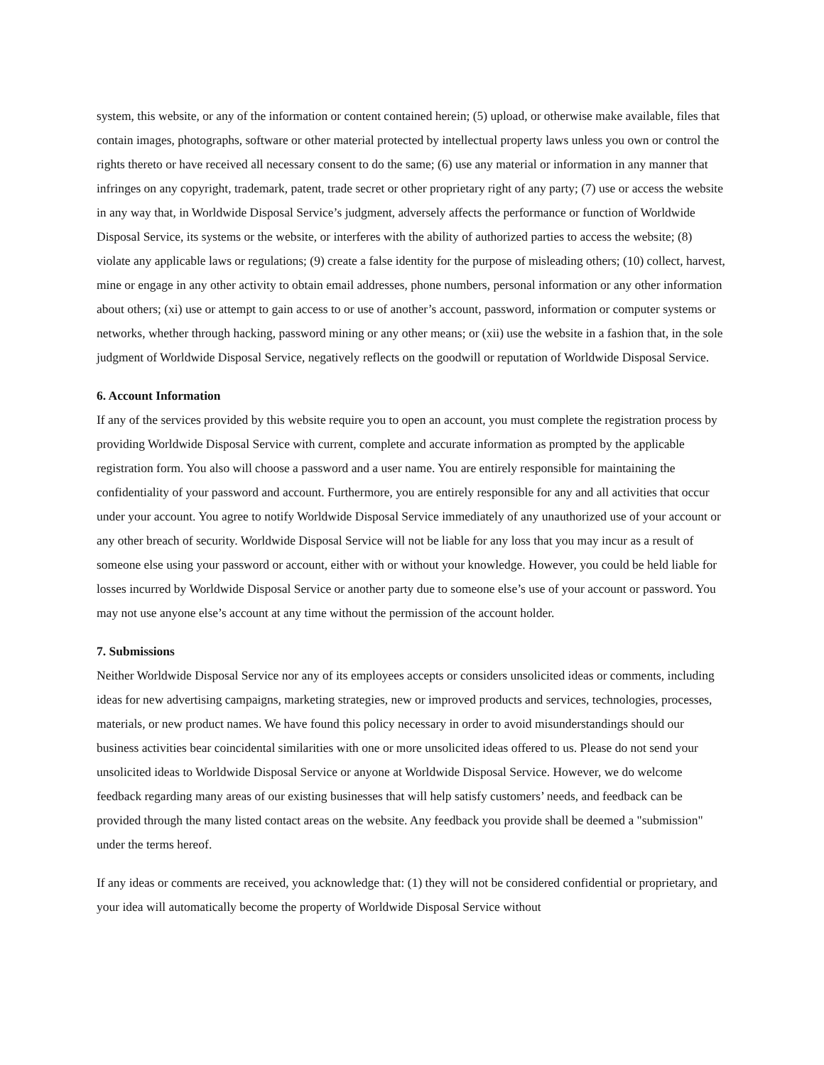system, this website, or any of the information or content contained herein; (5) upload, or otherwise make available, files that contain images, photographs, software or other material protected by intellectual property laws unless you own or control the rights thereto or have received all necessary consent to do the same; (6) use any material or information in any manner that infringes on any copyright, trademark, patent, trade secret or other proprietary right of any party; (7) use or access the website in any way that, in Worldwide Disposal Service’s judgment, adversely affects the performance or function of Worldwide Disposal Service, its systems or the website, or interferes with the ability of authorized parties to access the website; (8) violate any applicable laws or regulations; (9) create a false identity for the purpose of misleading others; (10) collect, harvest, mine or engage in any other activity to obtain email addresses, phone numbers, personal information or any other information about others; (xi) use or attempt to gain access to or use of another’s account, password, information or computer systems or networks, whether through hacking, password mining or any other means; or (xii) use the website in a fashion that, in the sole judgment of Worldwide Disposal Service, negatively reflects on the goodwill or reputation of Worldwide Disposal Service.
6. Account Information
If any of the services provided by this website require you to open an account, you must complete the registration process by providing Worldwide Disposal Service with current, complete and accurate information as prompted by the applicable registration form. You also will choose a password and a user name. You are entirely responsible for maintaining the confidentiality of your password and account. Furthermore, you are entirely responsible for any and all activities that occur under your account. You agree to notify Worldwide Disposal Service immediately of any unauthorized use of your account or any other breach of security. Worldwide Disposal Service will not be liable for any loss that you may incur as a result of someone else using your password or account, either with or without your knowledge. However, you could be held liable for losses incurred by Worldwide Disposal Service or another party due to someone else’s use of your account or password. You may not use anyone else’s account at any time without the permission of the account holder.
7. Submissions
Neither Worldwide Disposal Service nor any of its employees accepts or considers unsolicited ideas or comments, including ideas for new advertising campaigns, marketing strategies, new or improved products and services, technologies, processes, materials, or new product names. We have found this policy necessary in order to avoid misunderstandings should our business activities bear coincidental similarities with one or more unsolicited ideas offered to us. Please do not send your unsolicited ideas to Worldwide Disposal Service or anyone at Worldwide Disposal Service. However, we do welcome feedback regarding many areas of our existing businesses that will help satisfy customers’ needs, and feedback can be provided through the many listed contact areas on the website. Any feedback you provide shall be deemed a "submission" under the terms hereof.
If any ideas or comments are received, you acknowledge that: (1) they will not be considered confidential or proprietary, and your idea will automatically become the property of Worldwide Disposal Service without